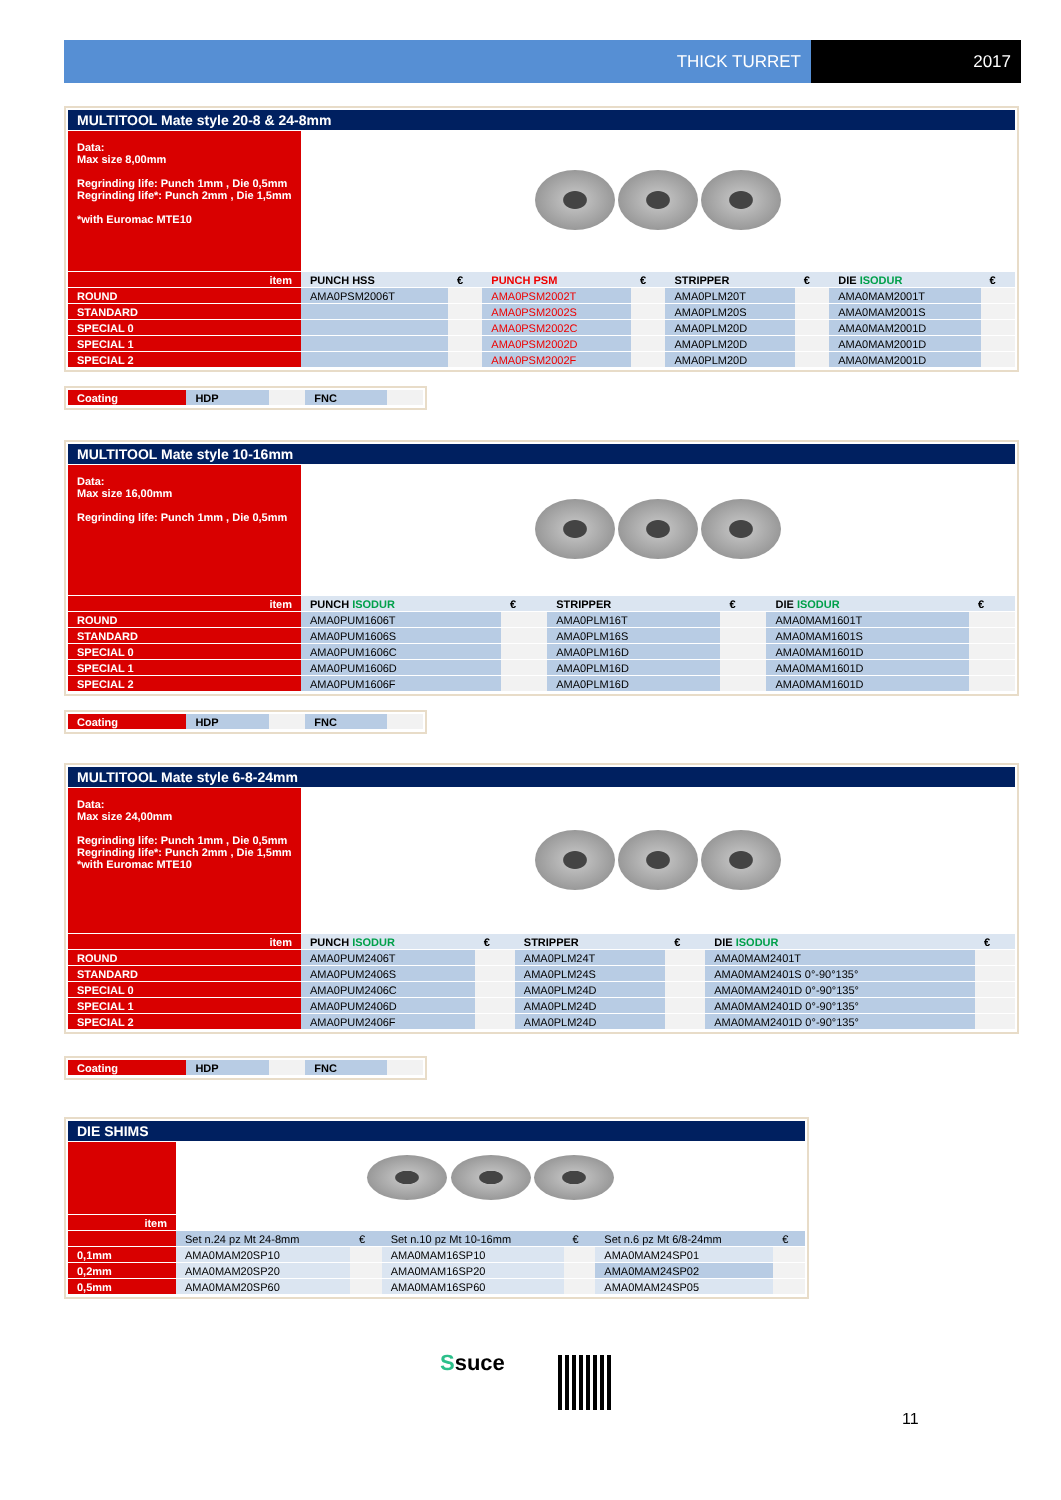THICK TURRET 2017
| MULTITOOL Mate style 20-8 & 24-8mm | | | | | | | | |
| Data: Max size 8,00mm Regrinding life: Punch 1mm , Die 0,5mm Regrinding life*: Punch 2mm , Die 1,5mm *with Euromac MTE10 | | | | | | | | |
| item | PUNCH HSS | € | PUNCH PSM | € | STRIPPER | € | DIE ISODUR | € |
| ROUND | AMA0PSM2006T | | AMA0PSM2002T | | AMA0PLM20T | | AMA0MAM2001T | |
| STANDARD | | | AMA0PSM2002S | | AMA0PLM20S | | AMA0MAM2001S | |
| SPECIAL 0 | | | AMA0PSM2002C | | AMA0PLM20D | | AMA0MAM2001D | |
| SPECIAL 1 | | | AMA0PSM2002D | | AMA0PLM20D | | AMA0MAM2001D | |
| SPECIAL 2 | | | AMA0PSM2002F | | AMA0PLM20D | | AMA0MAM2001D | |
| Coating | HDP | | FNC | |
| MULTITOOL Mate style 10-16mm | | | | | | |
| Data: Max size 16,00mm Regrinding life: Punch 1mm , Die 0,5mm | | | | | | |
| item | PUNCH ISODUR | € | STRIPPER | € | DIE ISODUR | € |
| ROUND | AMA0PUM1606T | | AMA0PLM16T | | AMA0MAM1601T | |
| STANDARD | AMA0PUM1606S | | AMA0PLM16S | | AMA0MAM1601S | |
| SPECIAL 0 | AMA0PUM1606C | | AMA0PLM16D | | AMA0MAM1601D | |
| SPECIAL 1 | AMA0PUM1606D | | AMA0PLM16D | | AMA0MAM1601D | |
| SPECIAL 2 | AMA0PUM1606F | | AMA0PLM16D | | AMA0MAM1601D | |
| Coating | HDP | | FNC | |
| MULTITOOL Mate style 6-8-24mm | | | | | | |
| Data: Max size 24,00mm Regrinding life: Punch 1mm , Die 0,5mm Regrinding life*: Punch 2mm , Die 1,5mm *with Euromac MTE10 | | | | | | |
| item | PUNCH ISODUR | € | STRIPPER | € | DIE ISODUR | € |
| ROUND | AMA0PUM2406T | | AMA0PLM24T | | AMA0MAM2401T | |
| STANDARD | AMA0PUM2406S | | AMA0PLM24S | | AMA0MAM2401S 0°-90°135° | |
| SPECIAL 0 | AMA0PUM2406C | | AMA0PLM24D | | AMA0MAM2401D 0°-90°135° | |
| SPECIAL 1 | AMA0PUM2406D | | AMA0PLM24D | | AMA0MAM2401D 0°-90°135° | |
| SPECIAL 2 | AMA0PUM2406F | | AMA0PLM24D | | AMA0MAM2401D 0°-90°135° | |
| Coating | HDP | | FNC | |
| DIE SHIMS | | | | | | |
| item | | | | | | |
| | Set n.24 pz Mt 24-8mm | € | Set n.10 pz Mt 10-16mm | € | Set n.6 pz Mt 6/8-24mm | € |
| 0,1mm | AMA0MAM20SP10 | | AMA0MAM16SP10 | | AMA0MAM24SP01 | |
| 0,2mm | AMA0MAM20SP20 | | AMA0MAM16SP20 | | AMA0MAM24SP02 | |
| 0,5mm | AMA0MAM20SP60 | | AMA0MAM16SP60 | | AMA0MAM24SP05 | |
Ssuce
11